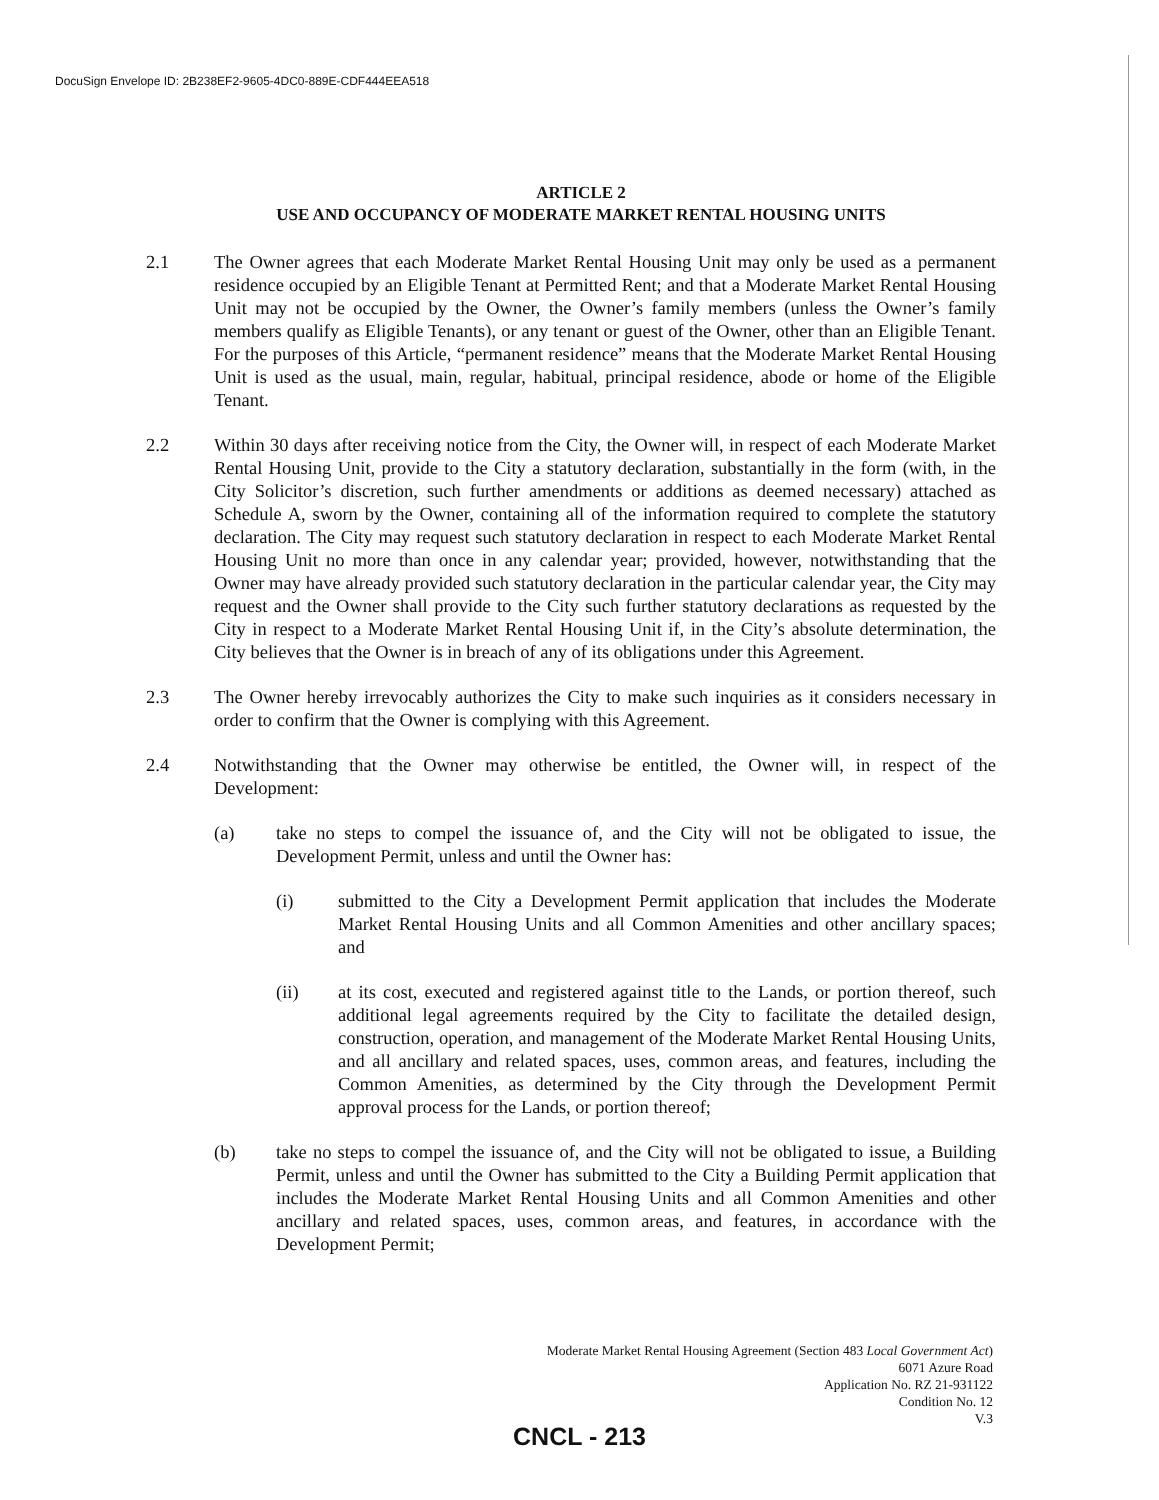DocuSign Envelope ID: 2B238EF2-9605-4DC0-889E-CDF444EEA518
ARTICLE 2
USE AND OCCUPANCY OF MODERATE MARKET RENTAL HOUSING UNITS
2.1 The Owner agrees that each Moderate Market Rental Housing Unit may only be used as a permanent residence occupied by an Eligible Tenant at Permitted Rent; and that a Moderate Market Rental Housing Unit may not be occupied by the Owner, the Owner’s family members (unless the Owner’s family members qualify as Eligible Tenants), or any tenant or guest of the Owner, other than an Eligible Tenant. For the purposes of this Article, “permanent residence” means that the Moderate Market Rental Housing Unit is used as the usual, main, regular, habitual, principal residence, abode or home of the Eligible Tenant.
2.2 Within 30 days after receiving notice from the City, the Owner will, in respect of each Moderate Market Rental Housing Unit, provide to the City a statutory declaration, substantially in the form (with, in the City Solicitor’s discretion, such further amendments or additions as deemed necessary) attached as Schedule A, sworn by the Owner, containing all of the information required to complete the statutory declaration. The City may request such statutory declaration in respect to each Moderate Market Rental Housing Unit no more than once in any calendar year; provided, however, notwithstanding that the Owner may have already provided such statutory declaration in the particular calendar year, the City may request and the Owner shall provide to the City such further statutory declarations as requested by the City in respect to a Moderate Market Rental Housing Unit if, in the City’s absolute determination, the City believes that the Owner is in breach of any of its obligations under this Agreement.
2.3 The Owner hereby irrevocably authorizes the City to make such inquiries as it considers necessary in order to confirm that the Owner is complying with this Agreement.
2.4 Notwithstanding that the Owner may otherwise be entitled, the Owner will, in respect of the Development:
(a) take no steps to compel the issuance of, and the City will not be obligated to issue, the Development Permit, unless and until the Owner has:
(i) submitted to the City a Development Permit application that includes the Moderate Market Rental Housing Units and all Common Amenities and other ancillary spaces; and
(ii) at its cost, executed and registered against title to the Lands, or portion thereof, such additional legal agreements required by the City to facilitate the detailed design, construction, operation, and management of the Moderate Market Rental Housing Units, and all ancillary and related spaces, uses, common areas, and features, including the Common Amenities, as determined by the City through the Development Permit approval process for the Lands, or portion thereof;
(b) take no steps to compel the issuance of, and the City will not be obligated to issue, a Building Permit, unless and until the Owner has submitted to the City a Building Permit application that includes the Moderate Market Rental Housing Units and all Common Amenities and other ancillary and related spaces, uses, common areas, and features, in accordance with the Development Permit;
Moderate Market Rental Housing Agreement (Section 483 Local Government Act)
6071 Azure Road
Application No. RZ 21-931122
Condition No. 12
V.3
CNCL - 213